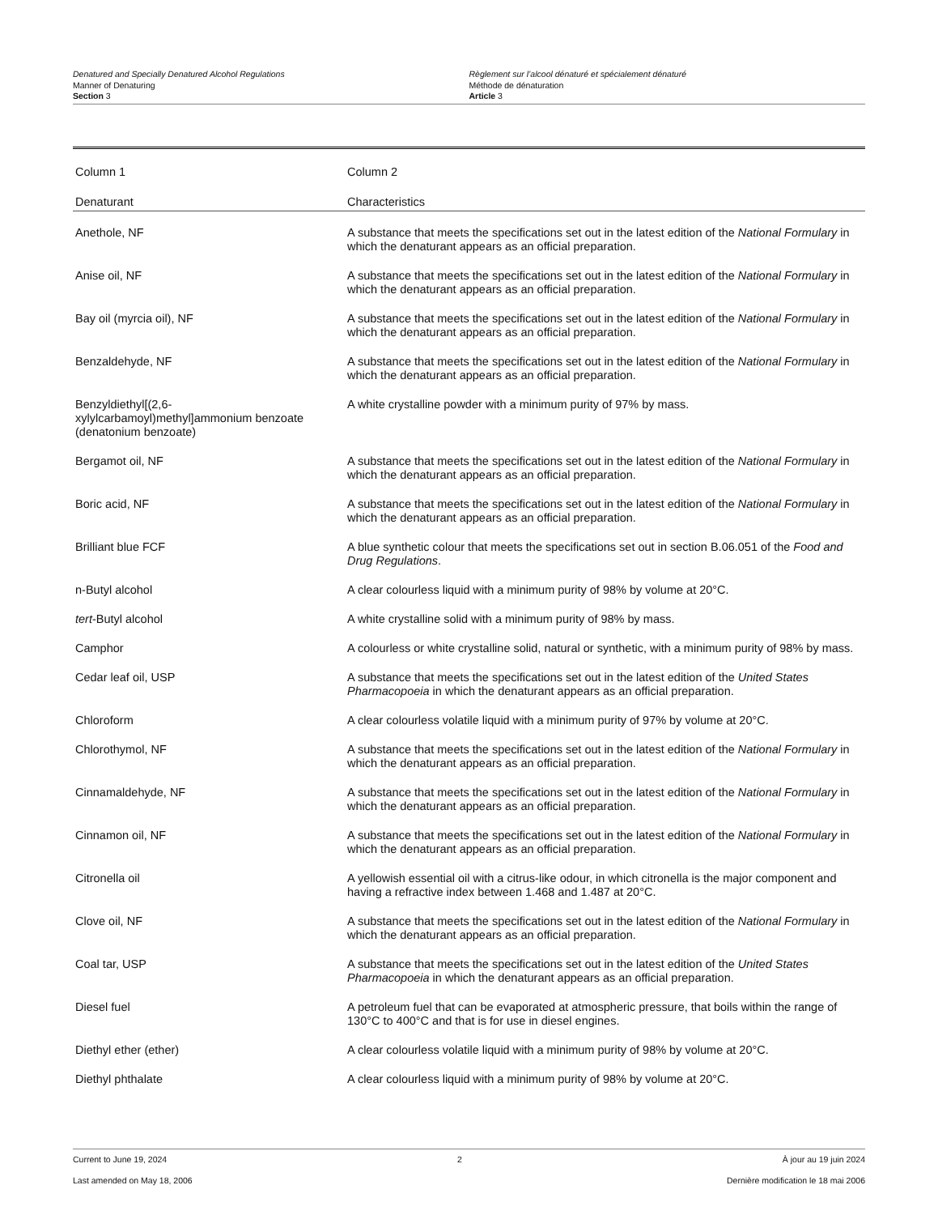Denatured and Specially Denatured Alcohol Regulations
Manner of Denaturing
Section 3
Règlement sur l’alcool dénaturé et spécialement dénaturé
Méthode de dénaturation
Article 3
| Column 1 | Column 2 |
| --- | --- |
| Denaturant | Characteristics |
| Anethole, NF | A substance that meets the specifications set out in the latest edition of the National Formulary in which the denaturant appears as an official preparation. |
| Anise oil, NF | A substance that meets the specifications set out in the latest edition of the National Formulary in which the denaturant appears as an official preparation. |
| Bay oil (myrcia oil), NF | A substance that meets the specifications set out in the latest edition of the National Formulary in which the denaturant appears as an official preparation. |
| Benzaldehyde, NF | A substance that meets the specifications set out in the latest edition of the National Formulary in which the denaturant appears as an official preparation. |
| Benzyldiethyl[(2,6-xylylcarbamoyl)methyl]ammonium benzoate (denatonium benzoate) | A white crystalline powder with a minimum purity of 97% by mass. |
| Bergamot oil, NF | A substance that meets the specifications set out in the latest edition of the National Formulary in which the denaturant appears as an official preparation. |
| Boric acid, NF | A substance that meets the specifications set out in the latest edition of the National Formulary in which the denaturant appears as an official preparation. |
| Brilliant blue FCF | A blue synthetic colour that meets the specifications set out in section B.06.051 of the Food and Drug Regulations . |
| n-Butyl alcohol | A clear colourless liquid with a minimum purity of 98% by volume at 20°C. |
| tert -Butyl alcohol | A white crystalline solid with a minimum purity of 98% by mass. |
| Camphor | A colourless or white crystalline solid, natural or synthetic, with a minimum purity of 98% by mass. |
| Cedar leaf oil, USP | A substance that meets the specifications set out in the latest edition of the United States Pharmacopoeia in which the denaturant appears as an official preparation. |
| Chloroform | A clear colourless volatile liquid with a minimum purity of 97% by volume at 20°C. |
| Chlorothymol, NF | A substance that meets the specifications set out in the latest edition of the National Formulary in which the denaturant appears as an official preparation. |
| Cinnamaldehyde, NF | A substance that meets the specifications set out in the latest edition of the National Formulary in which the denaturant appears as an official preparation. |
| Cinnamon oil, NF | A substance that meets the specifications set out in the latest edition of the National Formulary in which the denaturant appears as an official preparation. |
| Citronella oil | A yellowish essential oil with a citrus-like odour, in which citronella is the major component and having a refractive index between 1.468 and 1.487 at 20°C. |
| Clove oil, NF | A substance that meets the specifications set out in the latest edition of the National Formulary in which the denaturant appears as an official preparation. |
| Coal tar, USP | A substance that meets the specifications set out in the latest edition of the United States Pharmacopoeia in which the denaturant appears as an official preparation. |
| Diesel fuel | A petroleum fuel that can be evaporated at atmospheric pressure, that boils within the range of 130°C to 400°C and that is for use in diesel engines. |
| Diethyl ether (ether) | A clear colourless volatile liquid with a minimum purity of 98% by volume at 20°C. |
| Diethyl phthalate | A clear colourless liquid with a minimum purity of 98% by volume at 20°C. |
Current to June 19, 2024
Last amended on May 18, 2006
2 À jour au 19 juin 2024
Dernière modification le 18 mai 2006